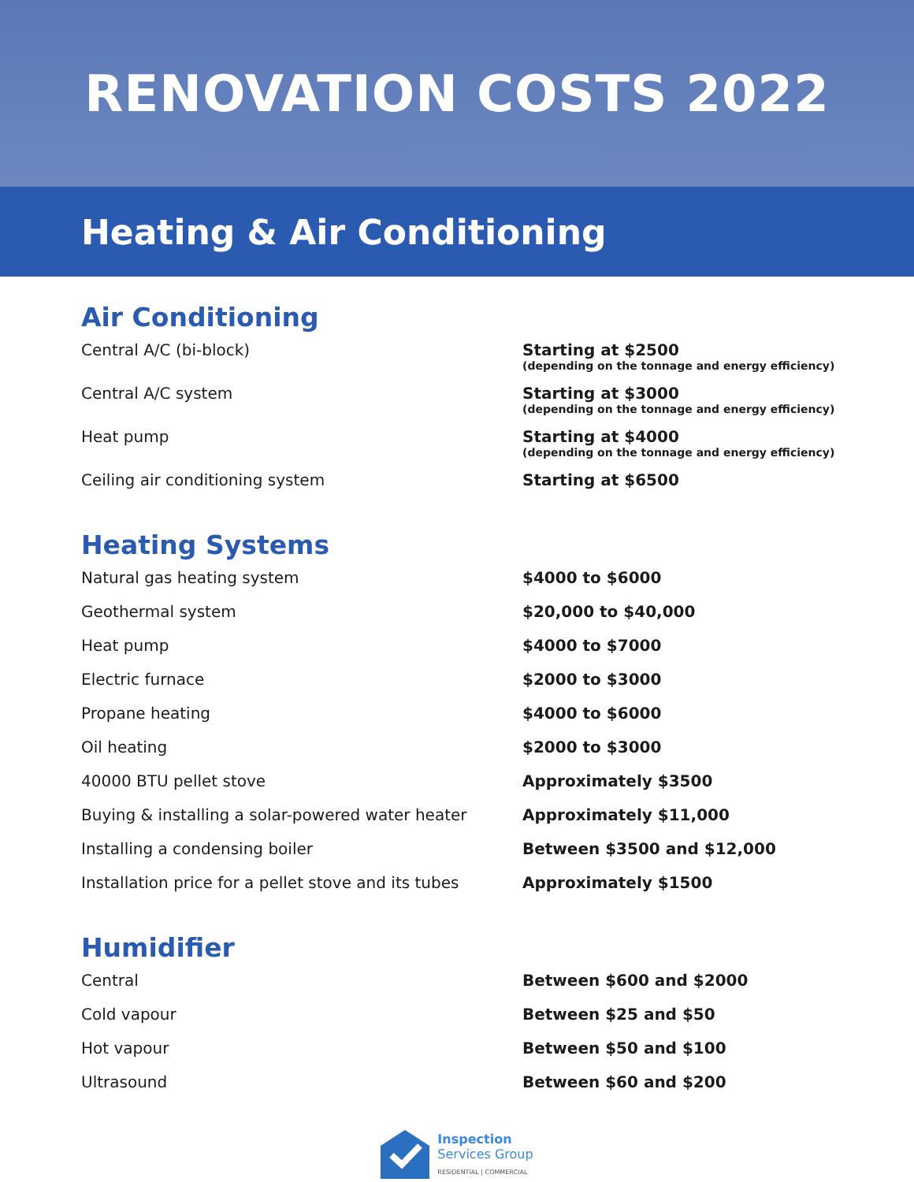RENOVATION COSTS 2022
Heating & Air Conditioning
Air Conditioning
| Central A/C (bi-block) | Starting at $2500 (depending on the tonnage and energy efficiency) |
| Central A/C system | Starting at $3000 (depending on the tonnage and energy efficiency) |
| Heat pump | Starting at $4000 (depending on the tonnage and energy efficiency) |
| Ceiling air conditioning system | Starting at $6500 |
Heating Systems
| Natural gas heating system | $4000 to $6000 |
| Geothermal system | $20,000 to $40,000 |
| Heat pump | $4000 to $7000 |
| Electric furnace | $2000 to $3000 |
| Propane heating | $4000 to $6000 |
| Oil heating | $2000 to $3000 |
| 40000 BTU pellet stove | Approximately $3500 |
| Buying & installing a solar-powered water heater | Approximately $11,000 |
| Installing a condensing boiler | Between $3500 and $12,000 |
| Installation price for a pellet stove and its tubes | Approximately $1500 |
Humidifier
| Central | Between $600 and $2000 |
| Cold vapour | Between $25 and $50 |
| Hot vapour | Between $50 and $100 |
| Ultrasound | Between $60 and $200 |
Inspection
Services Group
RESIDENTIAL | COMMERCIAL